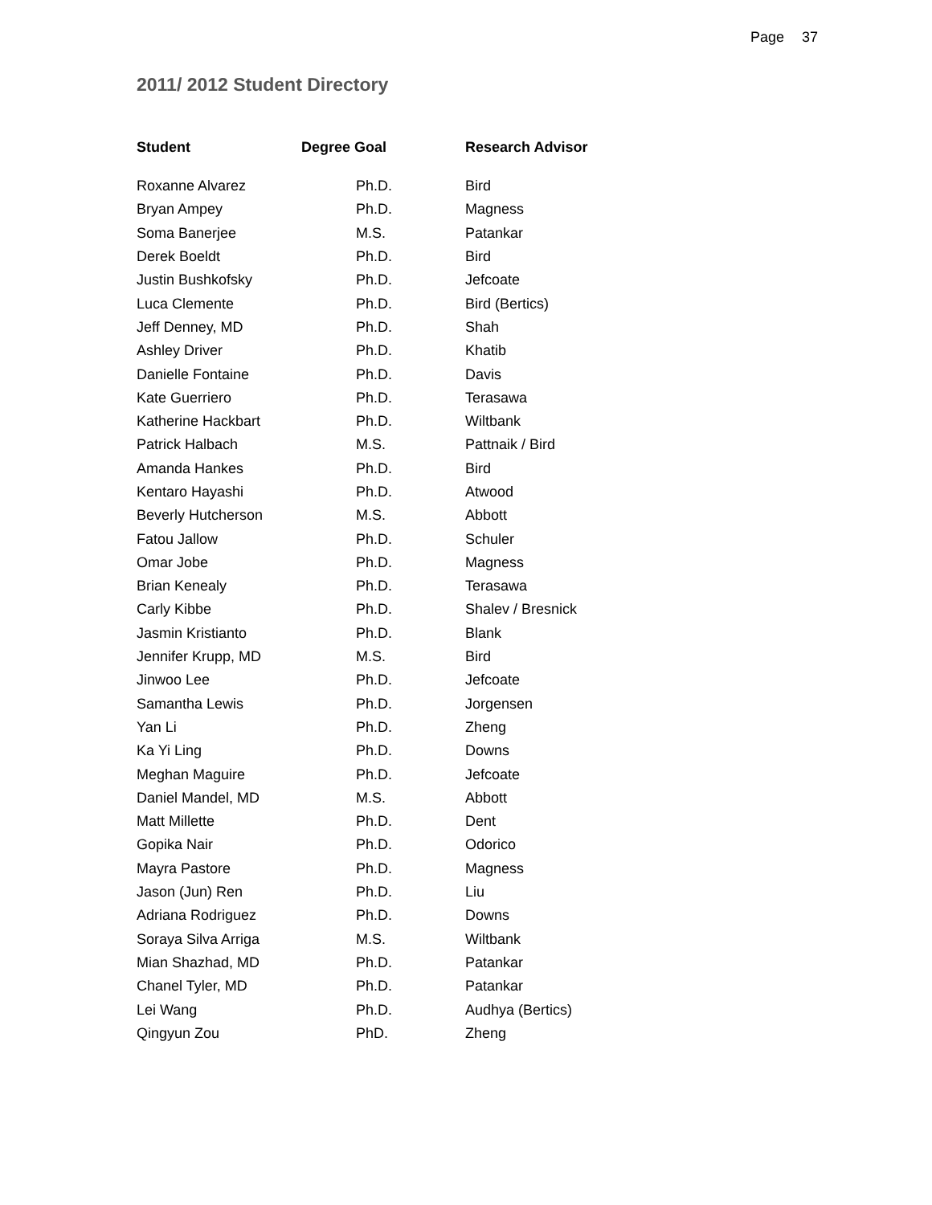Page 37
2011/ 2012 Student Directory
| Student | Degree Goal | Research Advisor |
| --- | --- | --- |
| Roxanne Alvarez | Ph.D. | Bird |
| Bryan Ampey | Ph.D. | Magness |
| Soma Banerjee | M.S. | Patankar |
| Derek Boeldt | Ph.D. | Bird |
| Justin Bushkofsky | Ph.D. | Jefcoate |
| Luca Clemente | Ph.D. | Bird (Bertics) |
| Jeff Denney, MD | Ph.D. | Shah |
| Ashley Driver | Ph.D. | Khatib |
| Danielle Fontaine | Ph.D. | Davis |
| Kate Guerriero | Ph.D. | Terasawa |
| Katherine Hackbart | Ph.D. | Wiltbank |
| Patrick Halbach | M.S. | Pattnaik / Bird |
| Amanda Hankes | Ph.D. | Bird |
| Kentaro Hayashi | Ph.D. | Atwood |
| Beverly Hutcherson | M.S. | Abbott |
| Fatou Jallow | Ph.D. | Schuler |
| Omar Jobe | Ph.D. | Magness |
| Brian Kenealy | Ph.D. | Terasawa |
| Carly Kibbe | Ph.D. | Shalev / Bresnick |
| Jasmin Kristianto | Ph.D. | Blank |
| Jennifer Krupp, MD | M.S. | Bird |
| Jinwoo Lee | Ph.D. | Jefcoate |
| Samantha Lewis | Ph.D. | Jorgensen |
| Yan Li | Ph.D. | Zheng |
| Ka Yi Ling | Ph.D. | Downs |
| Meghan Maguire | Ph.D. | Jefcoate |
| Daniel Mandel, MD | M.S. | Abbott |
| Matt Millette | Ph.D. | Dent |
| Gopika Nair | Ph.D. | Odorico |
| Mayra Pastore | Ph.D. | Magness |
| Jason (Jun) Ren | Ph.D. | Liu |
| Adriana Rodriguez | Ph.D. | Downs |
| Soraya Silva Arriga | M.S. | Wiltbank |
| Mian Shazhad, MD | Ph.D. | Patankar |
| Chanel Tyler, MD | Ph.D. | Patankar |
| Lei Wang | Ph.D. | Audhya (Bertics) |
| Qingyun Zou | PhD. | Zheng |